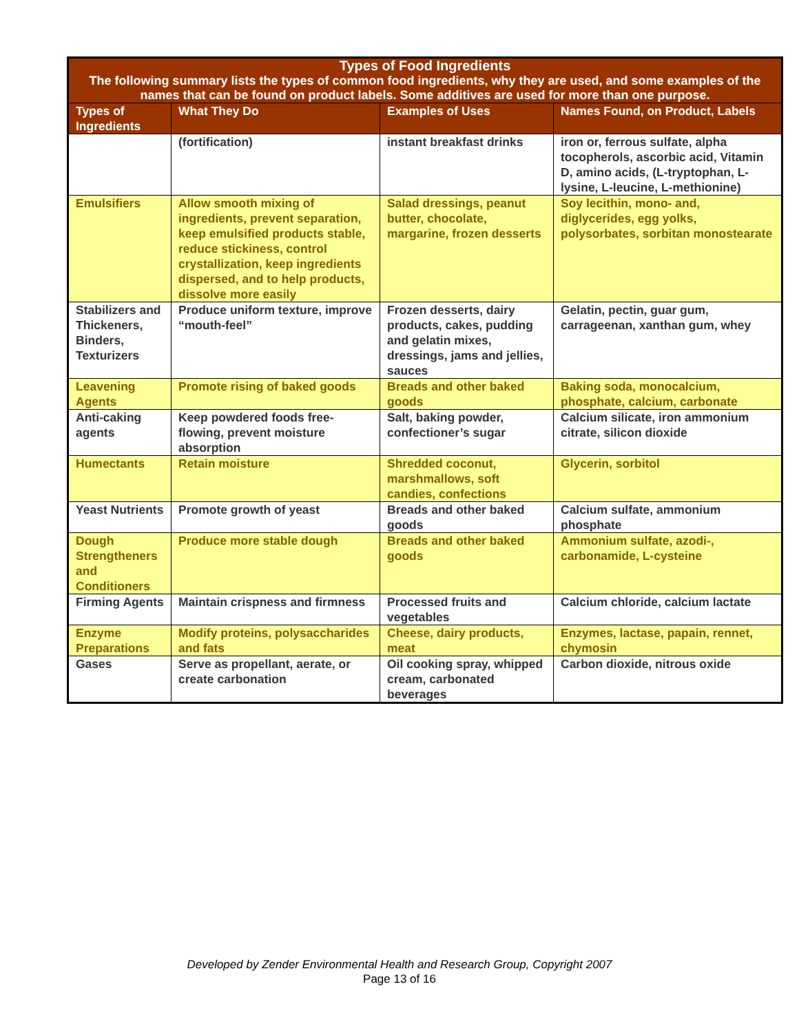| Types of Food Ingredients The following summary lists the types of common food ingredients, why they are used, and some examples of the names that can be found on product labels. Some additives are used for more than one purpose. | | | |
| --- | --- | --- | --- |
| Types of Ingredients | What They Do | Examples of Uses | Names Found, on Product, Labels |
| | (fortification) | instant breakfast drinks | iron or, ferrous sulfate, alpha tocopherols, ascorbic acid, Vitamin D, amino acids, (L-tryptophan, L-lysine, L-leucine, L-methionine) |
| Emulsifiers | Allow smooth mixing of ingredients, prevent separation, keep emulsified products stable, reduce stickiness, control crystallization, keep ingredients dispersed, and to help products, dissolve more easily | Salad dressings, peanut butter, chocolate, margarine, frozen desserts | Soy lecithin, mono- and, diglycerides, egg yolks, polysorbates, sorbitan monostearate |
| Stabilizers and Thickeners, Binders, Texturizers | Produce uniform texture, improve “mouth-feel” | Frozen desserts, dairy products, cakes, pudding and gelatin mixes, dressings, jams and jellies, sauces | Gelatin, pectin, guar gum, carrageenan, xanthan gum, whey |
| Leavening Agents | Promote rising of baked goods | Breads and other baked goods | Baking soda, monocalcium, phosphate, calcium, carbonate |
| Anti-caking agents | Keep powdered foods free-flowing, prevent moisture absorption | Salt, baking powder, confectioner’s sugar | Calcium silicate, iron ammonium citrate, silicon dioxide |
| Humectants | Retain moisture | Shredded coconut, marshmallows, soft candies, confections | Glycerin, sorbitol |
| Yeast Nutrients | Promote growth of yeast | Breads and other baked goods | Calcium sulfate, ammonium phosphate |
| Dough Strengtheners and Conditioners | Produce more stable dough | Breads and other baked goods | Ammonium sulfate, azodi-, carbonamide, L-cysteine |
| Firming Agents | Maintain crispness and firmness | Processed fruits and vegetables | Calcium chloride, calcium lactate |
| Enzyme Preparations | Modify proteins, polysaccharides and fats | Cheese, dairy products, meat | Enzymes, lactase, papain, rennet, chymosin |
| Gases | Serve as propellant, aerate, or create carbonation | Oil cooking spray, whipped cream, carbonated beverages | Carbon dioxide, nitrous oxide |
Developed by Zender Environmental Health and Research Group, Copyright 2007
Page 13 of 16